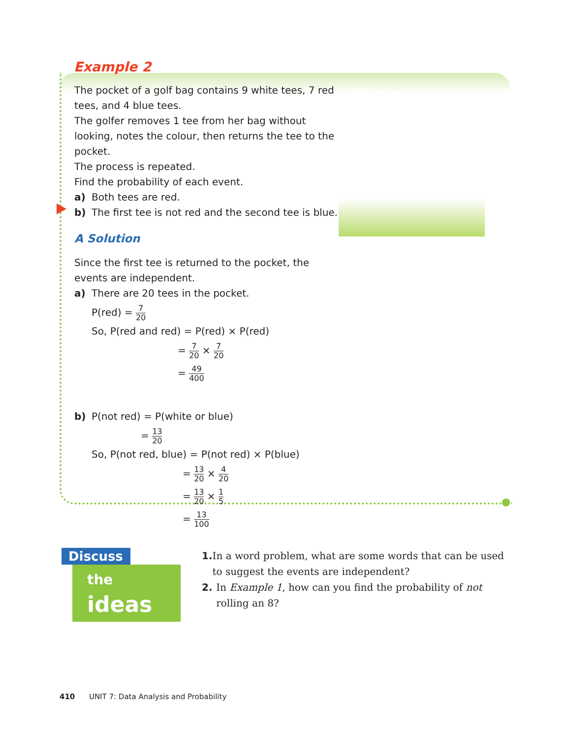Example 2
The pocket of a golf bag contains 9 white tees, 7 red tees, and 4 blue tees.
The golfer removes 1 tee from her bag without looking, notes the colour, then returns the tee to the pocket.
The process is repeated.
Find the probability of each event.
a) Both tees are red.
b) The first tee is not red and the second tee is blue.
A Solution
Since the first tee is returned to the pocket, the events are independent.
a) There are 20 tees in the pocket.
P(red) = 7 20
So, P(red and red) = P(red) × P(red)
= 7 20 × 7 20
= 49 400
b) P(not red) = P(white or blue)
= 13 20
So, P(not red, blue) = P(not red) × P(blue)
= 13 20 × 4 20
= 13 20 × 1 5
= 13 100
Discuss
the ideas
1. In a word problem, what are some words that can be used to suggest the events are independent?
2. In Example 1, how can you find the probability of not rolling an 8?
410 UNIT 7: Data Analysis and Probability